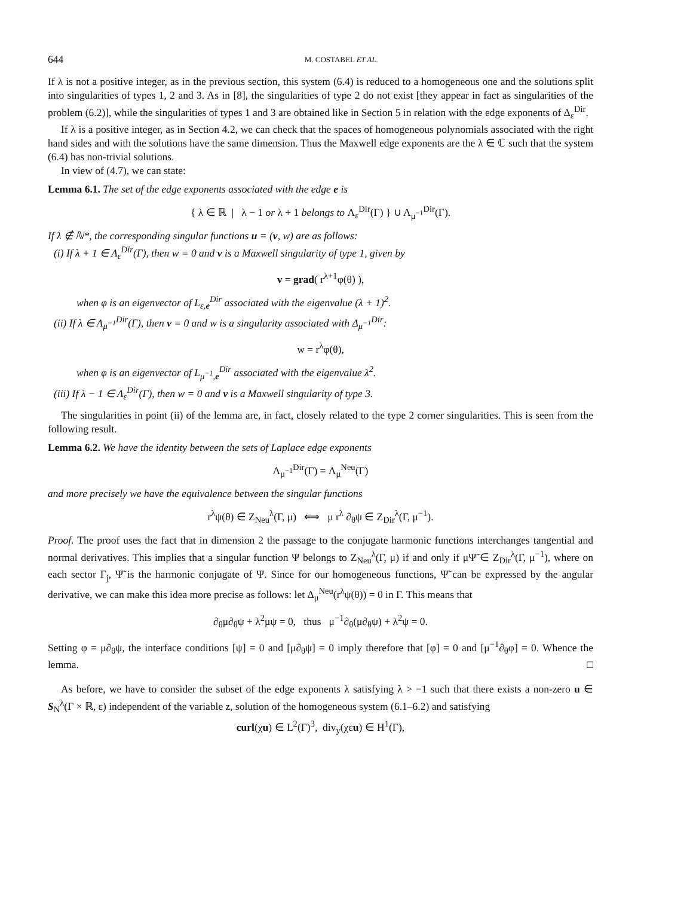644 M. COSTABEL ET AL.
If λ is not a positive integer, as in the previous section, this system (6.4) is reduced to a homogeneous one and the solutions split into singularities of types 1, 2 and 3. As in [8], the singularities of type 2 do not exist [they appear in fact as singularities of the problem (6.2)], while the singularities of types 1 and 3 are obtained like in Section 5 in relation with the edge exponents of Δ<sub>ε</sub><sup>Dir</sup>.
If λ is a positive integer, as in Section 4.2, we can check that the spaces of homogeneous polynomials associated with the right hand sides and with the solutions have the same dimension. Thus the Maxwell edge exponents are the λ ∈ ℂ such that the system (6.4) has non-trivial solutions.
In view of (4.7), we can state:
Lemma 6.1. The set of the edge exponents associated with the edge e is
{ λ ∈ ℝ | λ − 1 or λ + 1 belongs to Λ<sub>ε</sub><sup>Dir</sup>(Γ) } ∪ Λ<sub>μ<sup>−1</sup></sub><sup>Dir</sup>(Γ).
If λ ∉ ℕ*, the corresponding singular functions u = (v, w) are as follows:
(i) If λ + 1 ∈ Λ<sub>ε</sub><sup>Dir</sup>(Γ), then w = 0 and v is a Maxwell singularity of type 1, given by
v = grad( r<sup>λ+1</sup>φ(θ) ),
when φ is an eigenvector of L<sub>ε,e</sub><sup>Dir</sup> associated with the eigenvalue (λ + 1)<sup>2</sup>.
(ii) If λ ∈ Λ<sub>μ<sup>−1</sup></sub><sup>Dir</sup>(Γ), then v = 0 and w is a singularity associated with Δ<sub>μ<sup>−1</sup></sub><sup>Dir</sup>:
w = r<sup>λ</sup>φ(θ),
when φ is an eigenvector of L<sub>μ<sup>−1</sup>,e</sub><sup>Dir</sup> associated with the eigenvalue λ<sup>2</sup>.
(iii) If λ − 1 ∈ Λ<sub>ε</sub><sup>Dir</sup>(Γ), then w = 0 and v is a Maxwell singularity of type 3.
The singularities in point (ii) of the lemma are, in fact, closely related to the type 2 corner singularities. This is seen from the following result.
Lemma 6.2. We have the identity between the sets of Laplace edge exponents
Λ<sub>μ<sup>−1</sup></sub><sup>Dir</sup>(Γ) = Λ<sub>μ</sub><sup>Neu</sup>(Γ)
and more precisely we have the equivalence between the singular functions
r<sup>λ</sup>ψ(θ) ∈ Z<sub>Neu</sub><sup>λ</sup>(Γ, μ) ⟺ μ r<sup>λ</sup> ∂<sub>θ</sub>ψ ∈ Z<sub>Dir</sub><sup>λ</sup>(Γ, μ<sup>−1</sup>).
Proof. The proof uses the fact that in dimension 2 the passage to the conjugate harmonic functions interchanges tangential and normal derivatives. This implies that a singular function Ψ belongs to Z<sub>Neu</sub><sup>λ</sup>(Γ, μ) if and only if μΨ̃ ∈ Z<sub>Dir</sub><sup>λ</sup>(Γ, μ<sup>−1</sup>), where on each sector Γ<sub>j</sub>, Ψ̃ is the harmonic conjugate of Ψ. Since for our homogeneous functions, Ψ̃ can be expressed by the angular derivative, we can make this idea more precise as follows: let Δ<sub>μ</sub><sup>Neu</sup>(r<sup>λ</sup>ψ(θ)) = 0 in Γ. This means that
∂<sub>θ</sub>μ∂<sub>θ</sub>ψ + λ<sup>2</sup>μψ = 0, thus μ<sup>−1</sup>∂<sub>θ</sub>(μ∂<sub>θ</sub>ψ) + λ<sup>2</sup>ψ = 0.
Setting φ = μ∂<sub>θ</sub>ψ, the interface conditions [ψ] = 0 and [μ∂<sub>θ</sub>ψ] = 0 imply therefore that [φ] = 0 and [μ<sup>−1</sup>∂<sub>θ</sub>φ] = 0. Whence the lemma. □
As before, we have to consider the subset of the edge exponents λ satisfying λ > −1 such that there exists a non-zero u ∈ S<sub>N</sub><sup>λ</sup>(Γ × ℝ, ε) independent of the variable z, solution of the homogeneous system (6.1–6.2) and satisfying
curl(χu) ∈ L<sup>2</sup>(Γ)<sup>3</sup>, div<sub>y</sub>(χεu) ∈ H<sup>1</sup>(Γ),